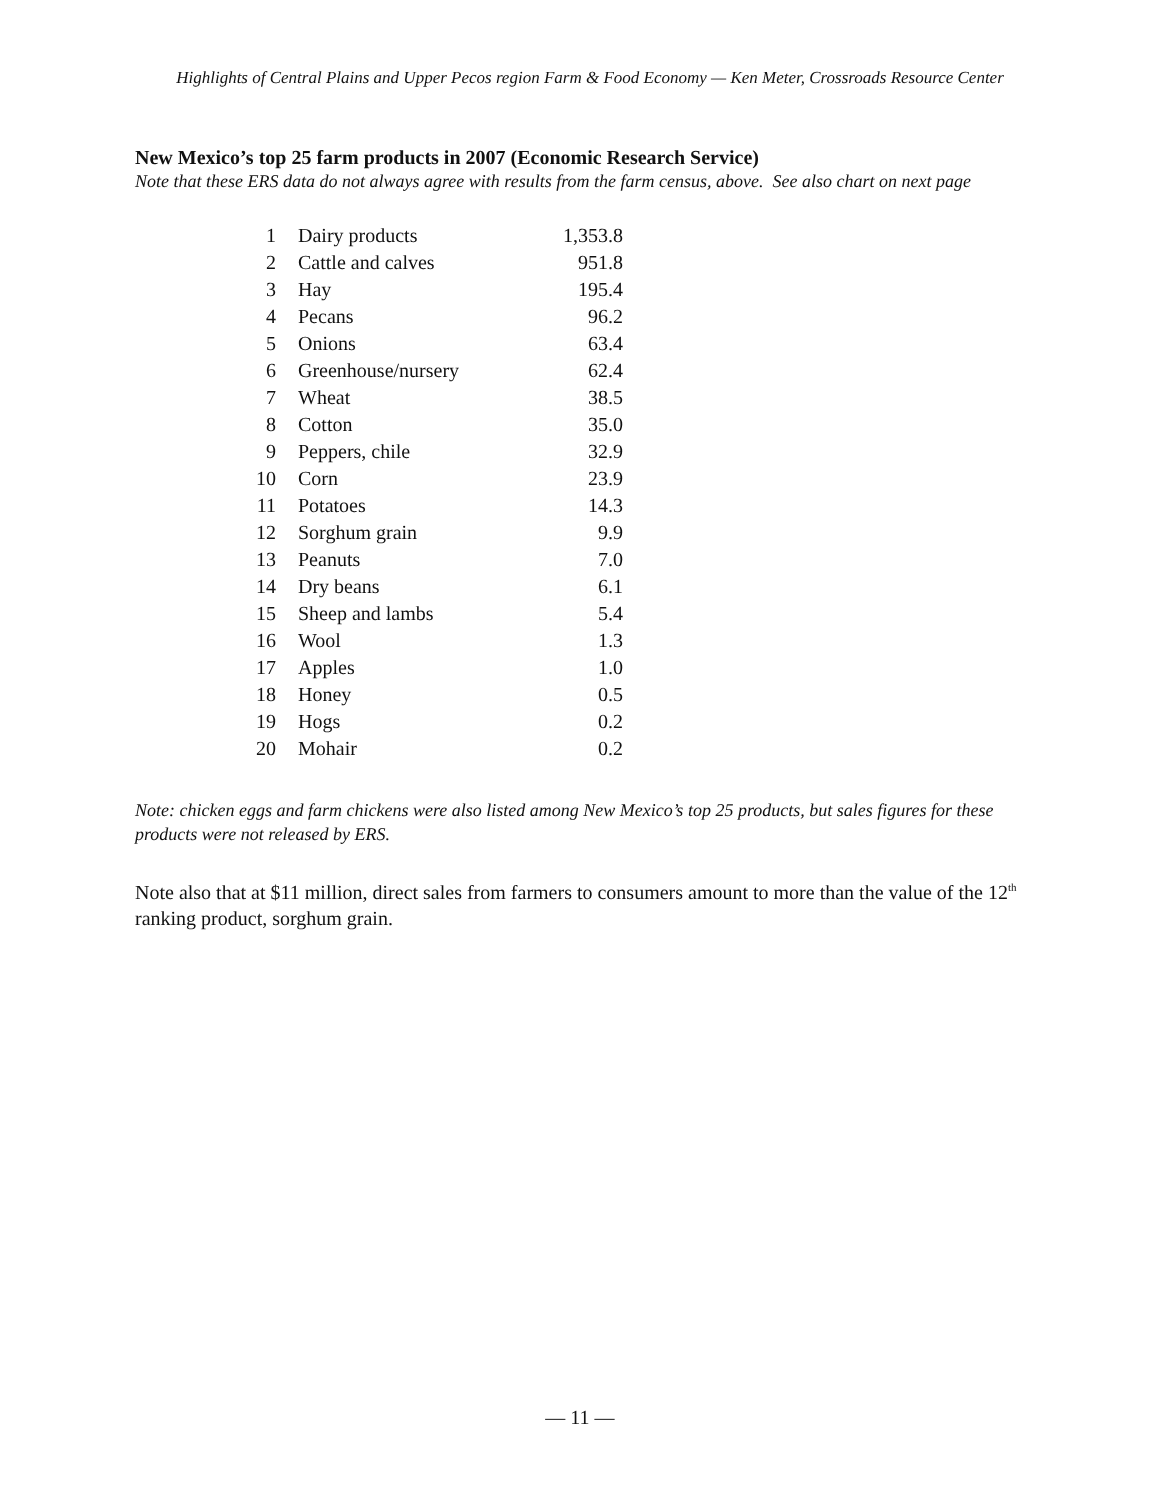Highlights of Central Plains and Upper Pecos region Farm & Food Economy — Ken Meter, Crossroads Resource Center
New Mexico’s top 25 farm products in 2007 (Economic Research Service)
Note that these ERS data do not always agree with results from the farm census, above. See also chart on next page
| 1 | Dairy products | 1,353.8 |
| 2 | Cattle and calves | 951.8 |
| 3 | Hay | 195.4 |
| 4 | Pecans | 96.2 |
| 5 | Onions | 63.4 |
| 6 | Greenhouse/nursery | 62.4 |
| 7 | Wheat | 38.5 |
| 8 | Cotton | 35.0 |
| 9 | Peppers, chile | 32.9 |
| 10 | Corn | 23.9 |
| 11 | Potatoes | 14.3 |
| 12 | Sorghum grain | 9.9 |
| 13 | Peanuts | 7.0 |
| 14 | Dry beans | 6.1 |
| 15 | Sheep and lambs | 5.4 |
| 16 | Wool | 1.3 |
| 17 | Apples | 1.0 |
| 18 | Honey | 0.5 |
| 19 | Hogs | 0.2 |
| 20 | Mohair | 0.2 |
Note: chicken eggs and farm chickens were also listed among New Mexico’s top 25 products, but sales figures for these products were not released by ERS.
Note also that at $11 million, direct sales from farmers to consumers amount to more than the value of the 12<sup>th</sup> ranking product, sorghum grain.
— 11 —